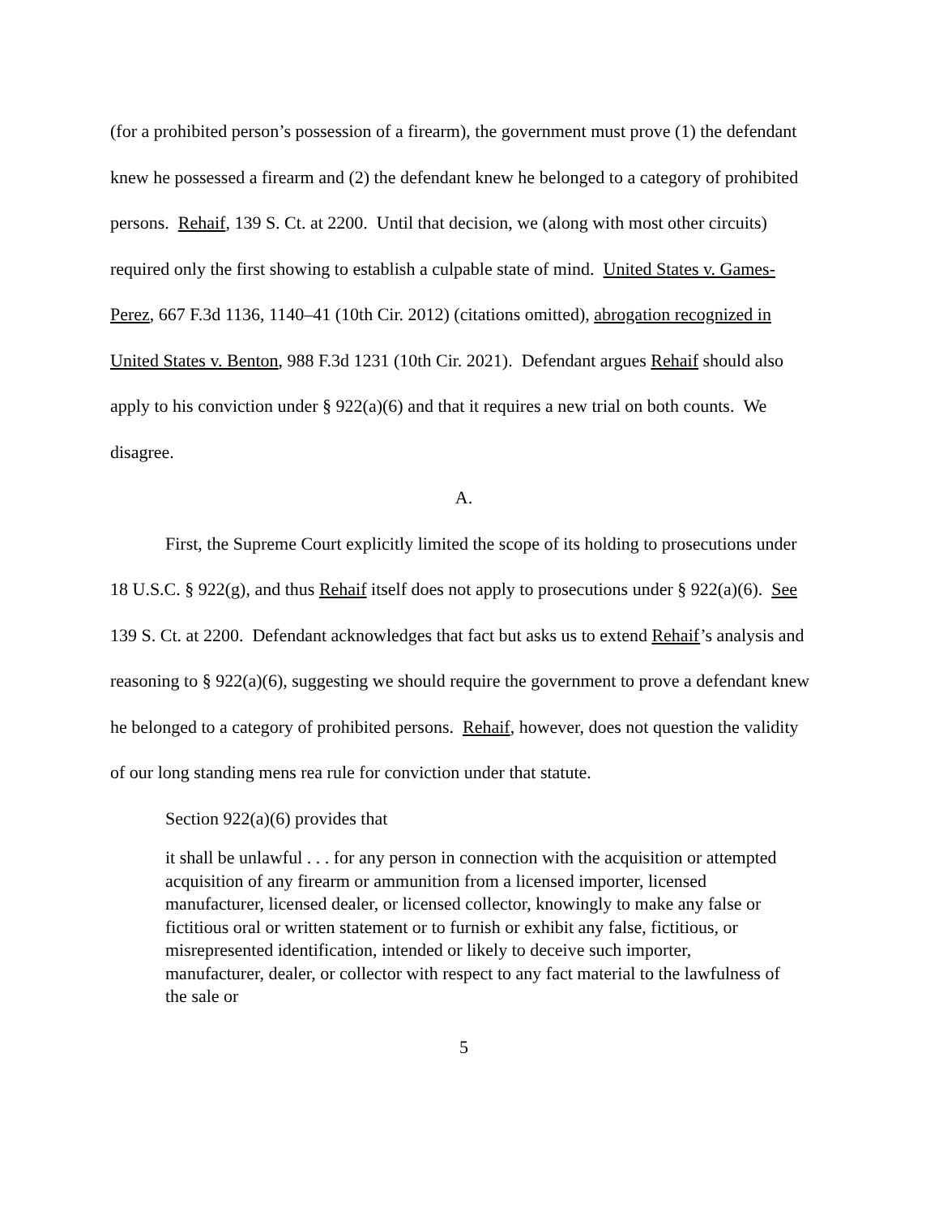(for a prohibited person’s possession of a firearm), the government must prove (1) the defendant knew he possessed a firearm and (2) the defendant knew he belonged to a category of prohibited persons. Rehaif, 139 S. Ct. at 2200. Until that decision, we (along with most other circuits) required only the first showing to establish a culpable state of mind. United States v. Games-Perez, 667 F.3d 1136, 1140–41 (10th Cir. 2012) (citations omitted), abrogation recognized in United States v. Benton, 988 F.3d 1231 (10th Cir. 2021). Defendant argues Rehaif should also apply to his conviction under § 922(a)(6) and that it requires a new trial on both counts. We disagree.
A.
First, the Supreme Court explicitly limited the scope of its holding to prosecutions under 18 U.S.C. § 922(g), and thus Rehaif itself does not apply to prosecutions under § 922(a)(6). See 139 S. Ct. at 2200. Defendant acknowledges that fact but asks us to extend Rehaif’s analysis and reasoning to § 922(a)(6), suggesting we should require the government to prove a defendant knew he belonged to a category of prohibited persons. Rehaif, however, does not question the validity of our long standing mens rea rule for conviction under that statute.
Section 922(a)(6) provides that
it shall be unlawful . . . for any person in connection with the acquisition or attempted acquisition of any firearm or ammunition from a licensed importer, licensed manufacturer, licensed dealer, or licensed collector, knowingly to make any false or fictitious oral or written statement or to furnish or exhibit any false, fictitious, or misrepresented identification, intended or likely to deceive such importer, manufacturer, dealer, or collector with respect to any fact material to the lawfulness of the sale or
5